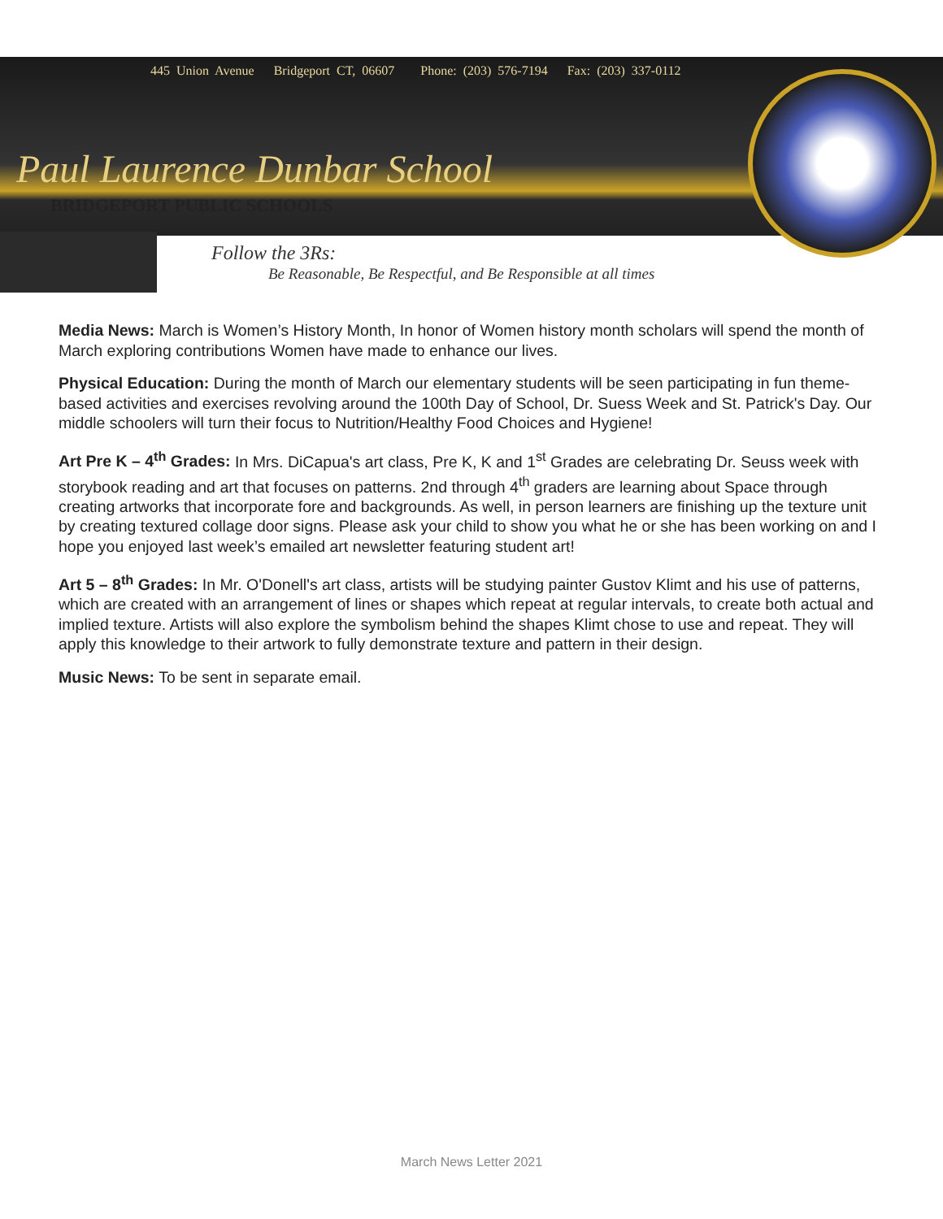445 Union Avenue Bridgeport CT, 06607 Phone: (203) 576-7194 Fax: (203) 337-0112
Paul Laurence Dunbar School
BRIDGEPORT PUBLIC SCHOOLS
Follow the 3Rs:
Be Reasonable, Be Respectful, and Be Responsible at all times
Media News: March is Women’s History Month, In honor of Women history month scholars will spend the month of March exploring contributions Women have made to enhance our lives.
Physical Education: During the month of March our elementary students will be seen participating in fun theme-based activities and exercises revolving around the 100th Day of School, Dr. Suess Week and St. Patrick's Day. Our middle schoolers will turn their focus to Nutrition/Healthy Food Choices and Hygiene!
Art Pre K – 4<sup>th</sup> Grades: In Mrs. DiCapua's art class, Pre K, K and 1<sup>st</sup> Grades are celebrating Dr. Seuss week with storybook reading and art that focuses on patterns. 2nd through 4<sup>th</sup> graders are learning about Space through creating artworks that incorporate fore and backgrounds. As well, in person learners are finishing up the texture unit by creating textured collage door signs. Please ask your child to show you what he or she has been working on and I hope you enjoyed last week’s emailed art newsletter featuring student art!
Art 5 – 8<sup>th</sup> Grades: In Mr. O'Donell's art class, artists will be studying painter Gustov Klimt and his use of patterns, which are created with an arrangement of lines or shapes which repeat at regular intervals, to create both actual and implied texture. Artists will also explore the symbolism behind the shapes Klimt chose to use and repeat. They will apply this knowledge to their artwork to fully demonstrate texture and pattern in their design.
Music News: To be sent in separate email.
March News Letter 2021